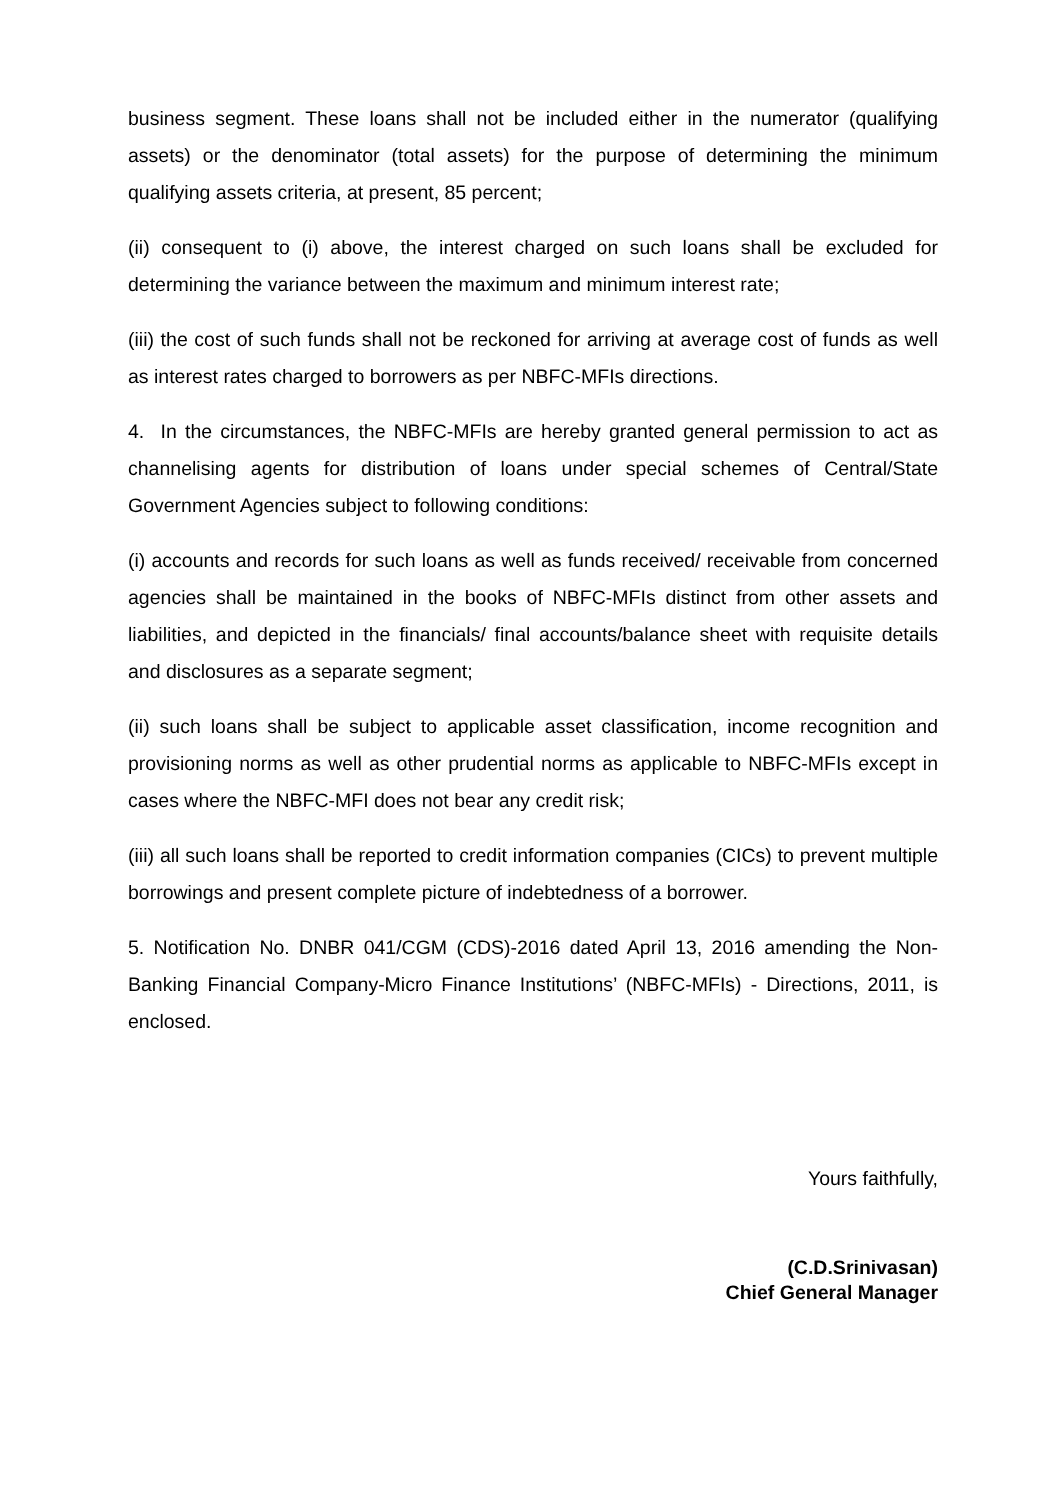business segment. These loans shall not be included either in the numerator (qualifying assets) or the denominator (total assets) for the purpose of determining the minimum qualifying assets criteria, at present, 85 percent;
(ii) consequent to (i) above, the interest charged on such loans shall be excluded for determining the variance between the maximum and minimum interest rate;
(iii) the cost of such funds shall not be reckoned for arriving at average cost of funds as well as interest rates charged to borrowers as per NBFC-MFIs directions.
4. In the circumstances, the NBFC-MFIs are hereby granted general permission to act as channelising agents for distribution of loans under special schemes of Central/State Government Agencies subject to following conditions:
(i) accounts and records for such loans as well as funds received/ receivable from concerned agencies shall be maintained in the books of NBFC-MFIs distinct from other assets and liabilities, and depicted in the financials/ final accounts/balance sheet with requisite details and disclosures as a separate segment;
(ii) such loans shall be subject to applicable asset classification, income recognition and provisioning norms as well as other prudential norms as applicable to NBFC-MFIs except in cases where the NBFC-MFI does not bear any credit risk;
(iii) all such loans shall be reported to credit information companies (CICs) to prevent multiple borrowings and present complete picture of indebtedness of a borrower.
5. Notification No. DNBR 041/CGM (CDS)-2016 dated April 13, 2016 amending the Non-Banking Financial Company-Micro Finance Institutions’ (NBFC-MFIs) - Directions, 2011, is enclosed.
Yours faithfully,
(C.D.Srinivasan)
Chief General Manager